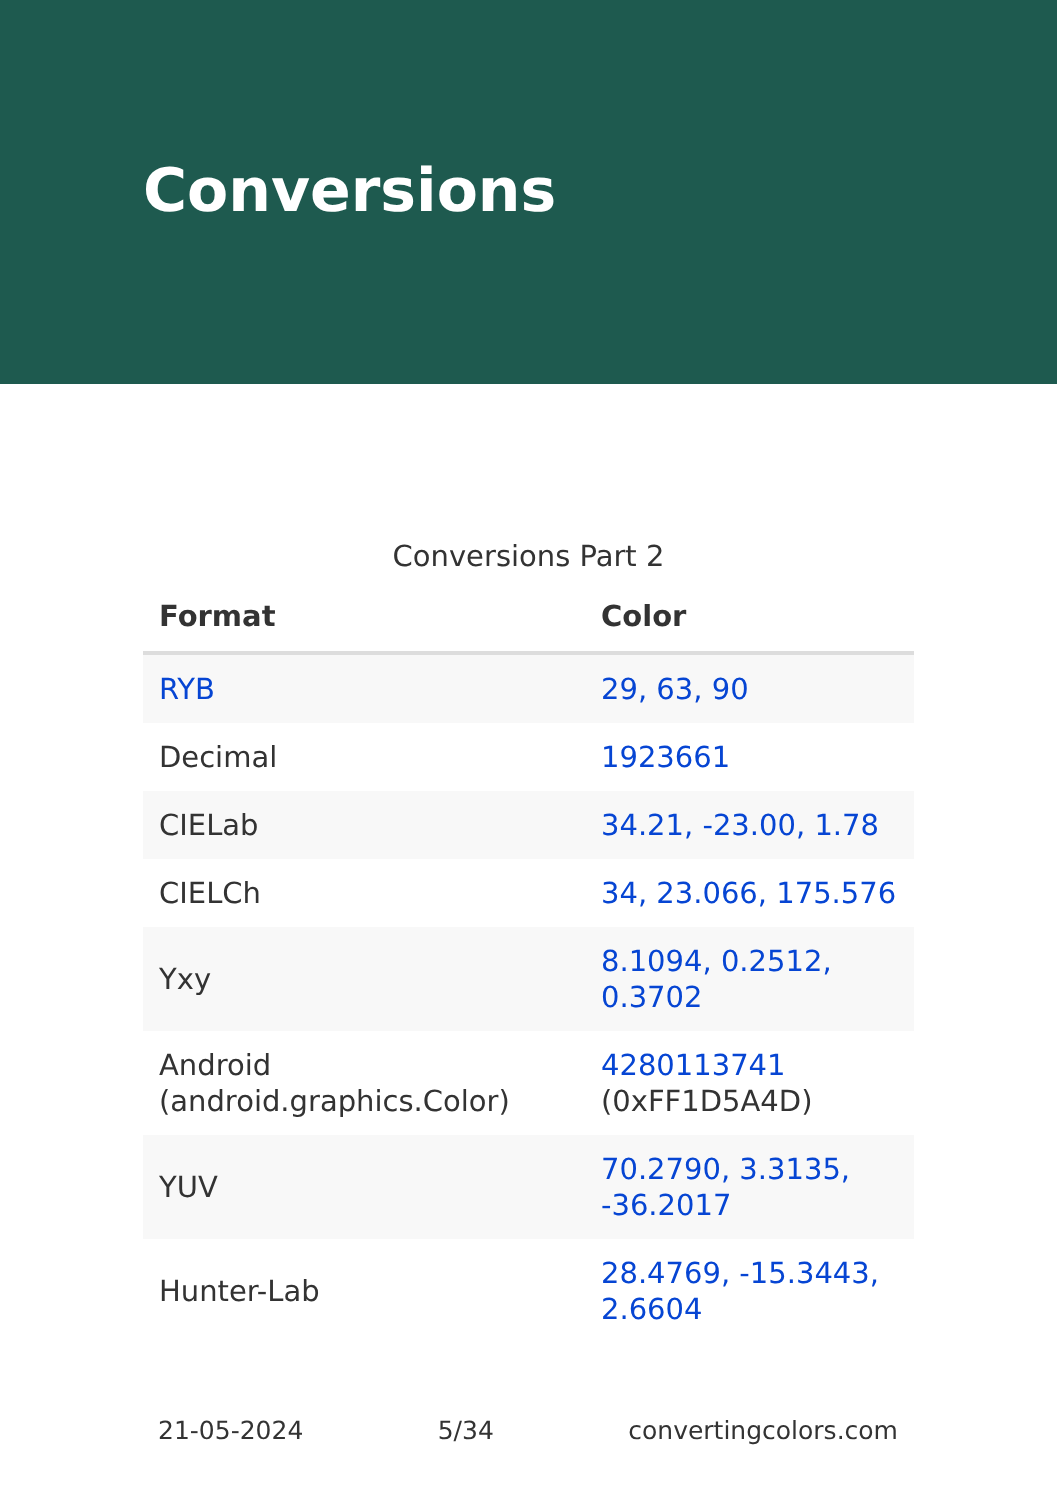Conversions
Conversions Part 2
| Format | Color |
| --- | --- |
| RYB | 29, 63, 90 |
| Decimal | 1923661 |
| CIELab | 34.21, -23.00, 1.78 |
| CIELCh | 34, 23.066, 175.576 |
| Yxy | 8.1094, 0.2512, 0.3702 |
| Android (android.graphics.Color) | 4280113741 (0xFF1D5A4D) |
| YUV | 70.2790, 3.3135, -36.2017 |
| Hunter-Lab | 28.4769, -15.3443, 2.6604 |
21-05-2024 5/34 convertingcolors.com